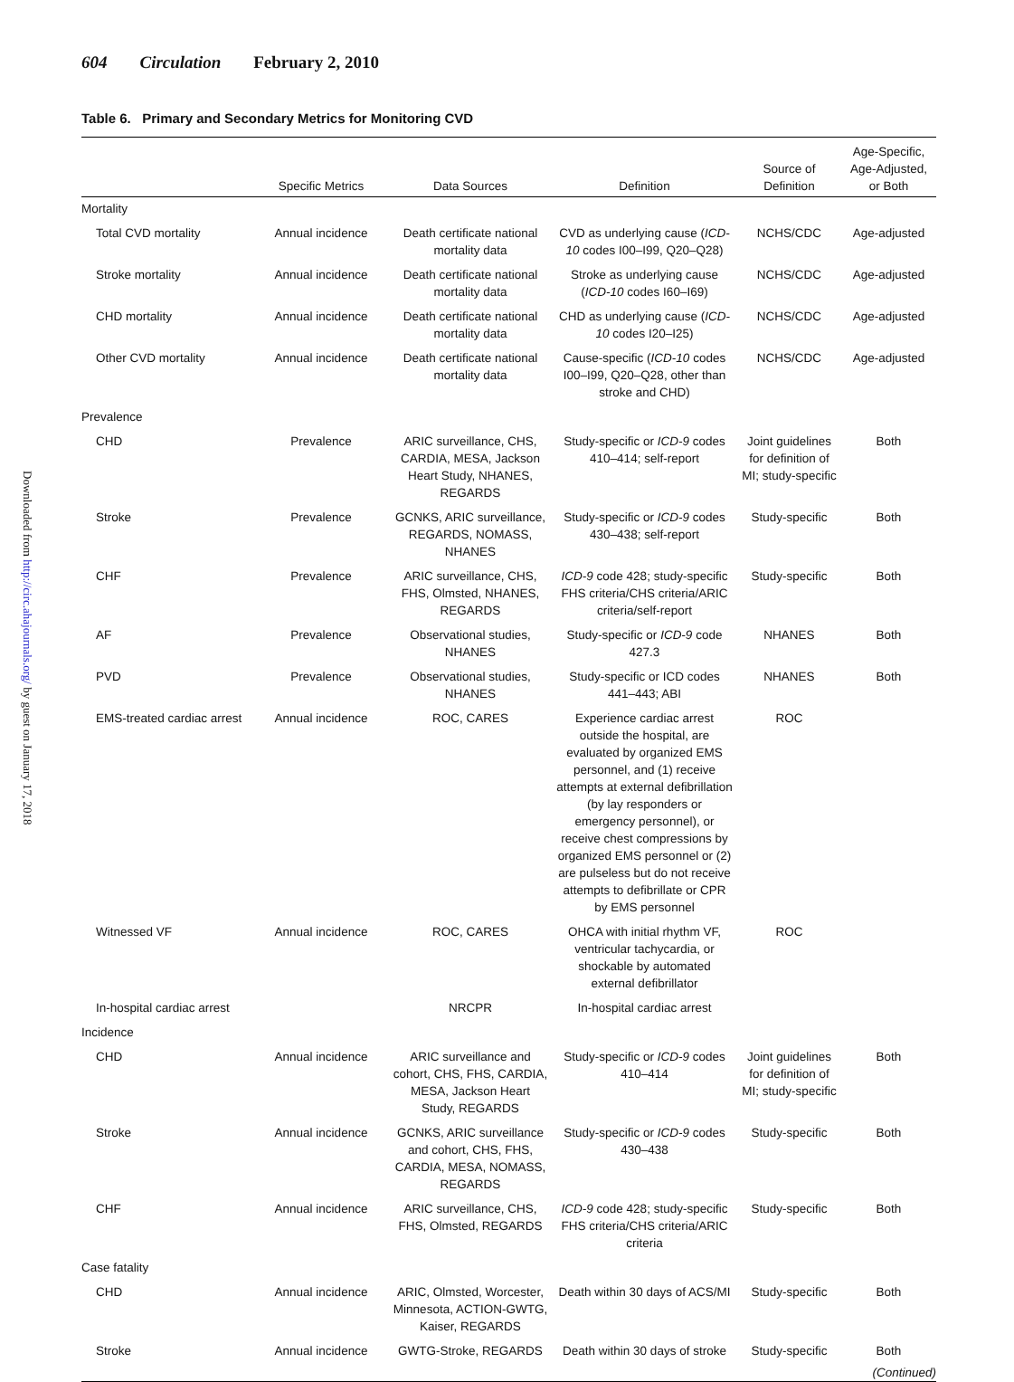604 Circulation February 2, 2010
Downloaded from http://circ.ahajournals.org/ by guest on January 17, 2018
Table 6. Primary and Secondary Metrics for Monitoring CVD
| | Specific Metrics | Data Sources | Definition | Source of Definition | Age-Specific, Age-Adjusted, or Both |
| --- | --- | --- | --- | --- | --- |
| Mortality | | | | | |
| Total CVD mortality | Annual incidence | Death certificate national mortality data | CVD as underlying cause ( ICD-10 codes I00–I99, Q20–Q28) | NCHS/CDC | Age-adjusted |
| Stroke mortality | Annual incidence | Death certificate national mortality data | Stroke as underlying cause ( ICD-10 codes I60–I69) | NCHS/CDC | Age-adjusted |
| CHD mortality | Annual incidence | Death certificate national mortality data | CHD as underlying cause ( ICD-10 codes I20–I25) | NCHS/CDC | Age-adjusted |
| Other CVD mortality | Annual incidence | Death certificate national mortality data | Cause-specific ( ICD-10 codes I00–I99, Q20–Q28, other than stroke and CHD) | NCHS/CDC | Age-adjusted |
| Prevalence | | | | | |
| CHD | Prevalence | ARIC surveillance, CHS, CARDIA, MESA, Jackson Heart Study, NHANES, REGARDS | Study-specific or ICD-9 codes 410–414; self-report | Joint guidelines for definition of MI; study-specific | Both |
| Stroke | Prevalence | GCNKS, ARIC surveillance, REGARDS, NOMASS, NHANES | Study-specific or ICD-9 codes 430–438; self-report | Study-specific | Both |
| CHF | Prevalence | ARIC surveillance, CHS, FHS, Olmsted, NHANES, REGARDS | ICD-9 code 428; study-specific FHS criteria/CHS criteria/ARIC criteria/self-report | Study-specific | Both |
| AF | Prevalence | Observational studies, NHANES | Study-specific or ICD-9 code 427.3 | NHANES | Both |
| PVD | Prevalence | Observational studies, NHANES | Study-specific or ICD codes 441–443; ABI | NHANES | Both |
| EMS-treated cardiac arrest | Annual incidence | ROC, CARES | Experience cardiac arrest outside the hospital, are evaluated by organized EMS personnel, and (1) receive attempts at external defibrillation (by lay responders or emergency personnel), or receive chest compressions by organized EMS personnel or (2) are pulseless but do not receive attempts to defibrillate or CPR by EMS personnel | ROC | |
| Witnessed VF | Annual incidence | ROC, CARES | OHCA with initial rhythm VF, ventricular tachycardia, or shockable by automated external defibrillator | ROC | |
| In-hospital cardiac arrest | | NRCPR | In-hospital cardiac arrest | | |
| Incidence | | | | | |
| CHD | Annual incidence | ARIC surveillance and cohort, CHS, FHS, CARDIA, MESA, Jackson Heart Study, REGARDS | Study-specific or ICD-9 codes 410–414 | Joint guidelines for definition of MI; study-specific | Both |
| Stroke | Annual incidence | GCNKS, ARIC surveillance and cohort, CHS, FHS, CARDIA, MESA, NOMASS, REGARDS | Study-specific or ICD-9 codes 430–438 | Study-specific | Both |
| CHF | Annual incidence | ARIC surveillance, CHS, FHS, Olmsted, REGARDS | ICD-9 code 428; study-specific FHS criteria/CHS criteria/ARIC criteria | Study-specific | Both |
| Case fatality | | | | | |
| CHD | Annual incidence | ARIC, Olmsted, Worcester, Minnesota, ACTION-GWTG, Kaiser, REGARDS | Death within 30 days of ACS/MI | Study-specific | Both |
| Stroke | Annual incidence | GWTG-Stroke, REGARDS | Death within 30 days of stroke | Study-specific | Both |
| (Continued) | | | | | |